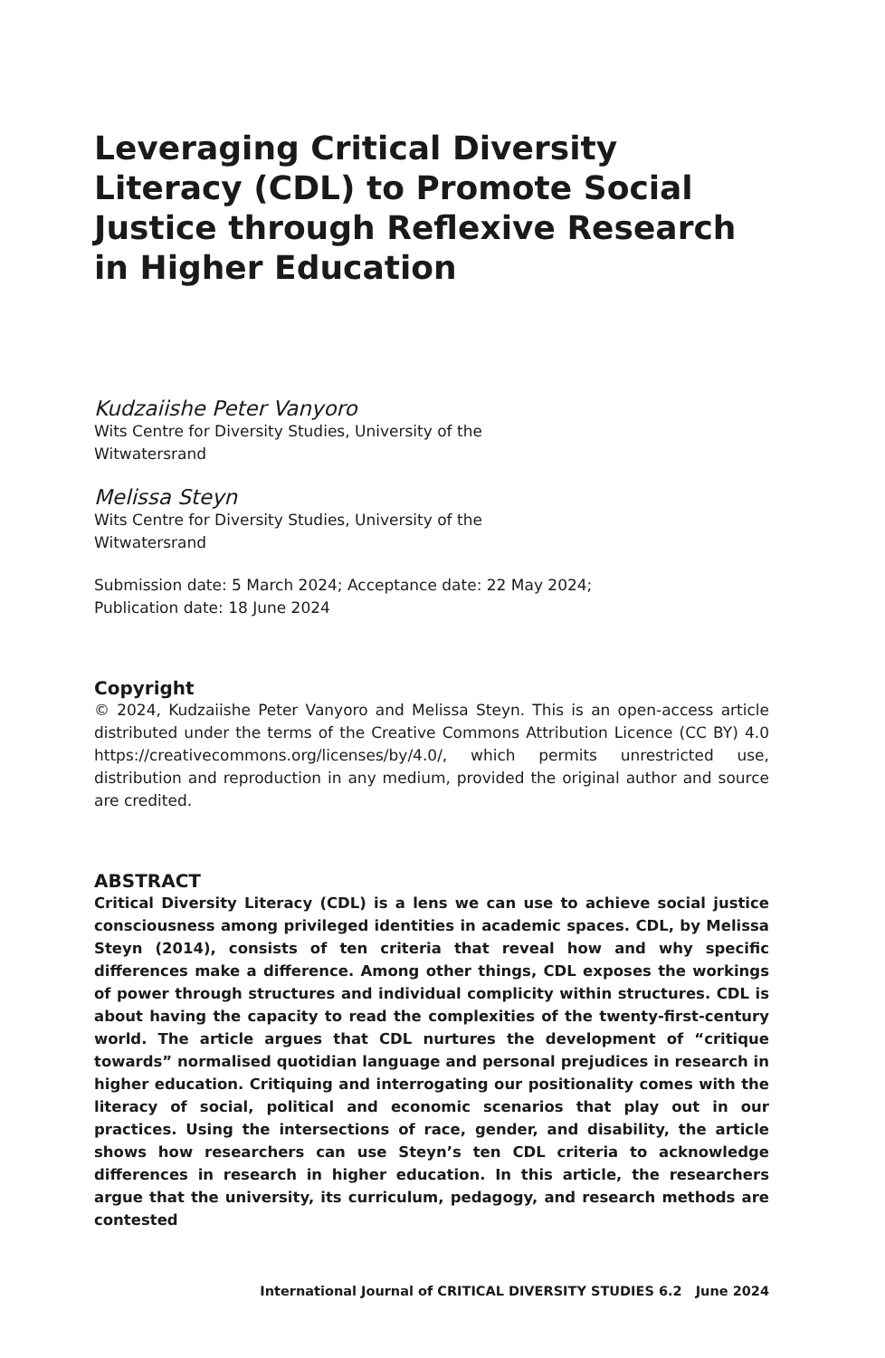Leveraging Critical Diversity Literacy (CDL) to Promote Social Justice through Reflexive Research in Higher Education
Kudzaiishe Peter Vanyoro
Wits Centre for Diversity Studies, University of the
Witwatersrand
Melissa Steyn
Wits Centre for Diversity Studies, University of the
Witwatersrand
Submission date: 5 March 2024; Acceptance date: 22 May 2024;
Publication date: 18 June 2024
Copyright
© 2024, Kudzaiishe Peter Vanyoro and Melissa Steyn. This is an open-access article distributed under the terms of the Creative Commons Attribution Licence (CC BY) 4.0 https://creativecommons.org/licenses/by/4.0/, which permits unrestricted use, distribution and reproduction in any medium, provided the original author and source are credited.
ABSTRACT
Critical Diversity Literacy (CDL) is a lens we can use to achieve social justice consciousness among privileged identities in academic spaces. CDL, by Melissa Steyn (2014), consists of ten criteria that reveal how and why specific differences make a difference. Among other things, CDL exposes the workings of power through structures and individual complicity within structures. CDL is about having the capacity to read the complexities of the twenty-first-century world. The article argues that CDL nurtures the development of “critique towards” normalised quotidian language and personal prejudices in research in higher education. Critiquing and interrogating our positionality comes with the literacy of social, political and economic scenarios that play out in our practices. Using the intersections of race, gender, and disability, the article shows how researchers can use Steyn’s ten CDL criteria to acknowledge differences in research in higher education. In this article, the researchers argue that the university, its curriculum, pedagogy, and research methods are contested
International Journal of CRITICAL DIVERSITY STUDIES 6.2 June 2024